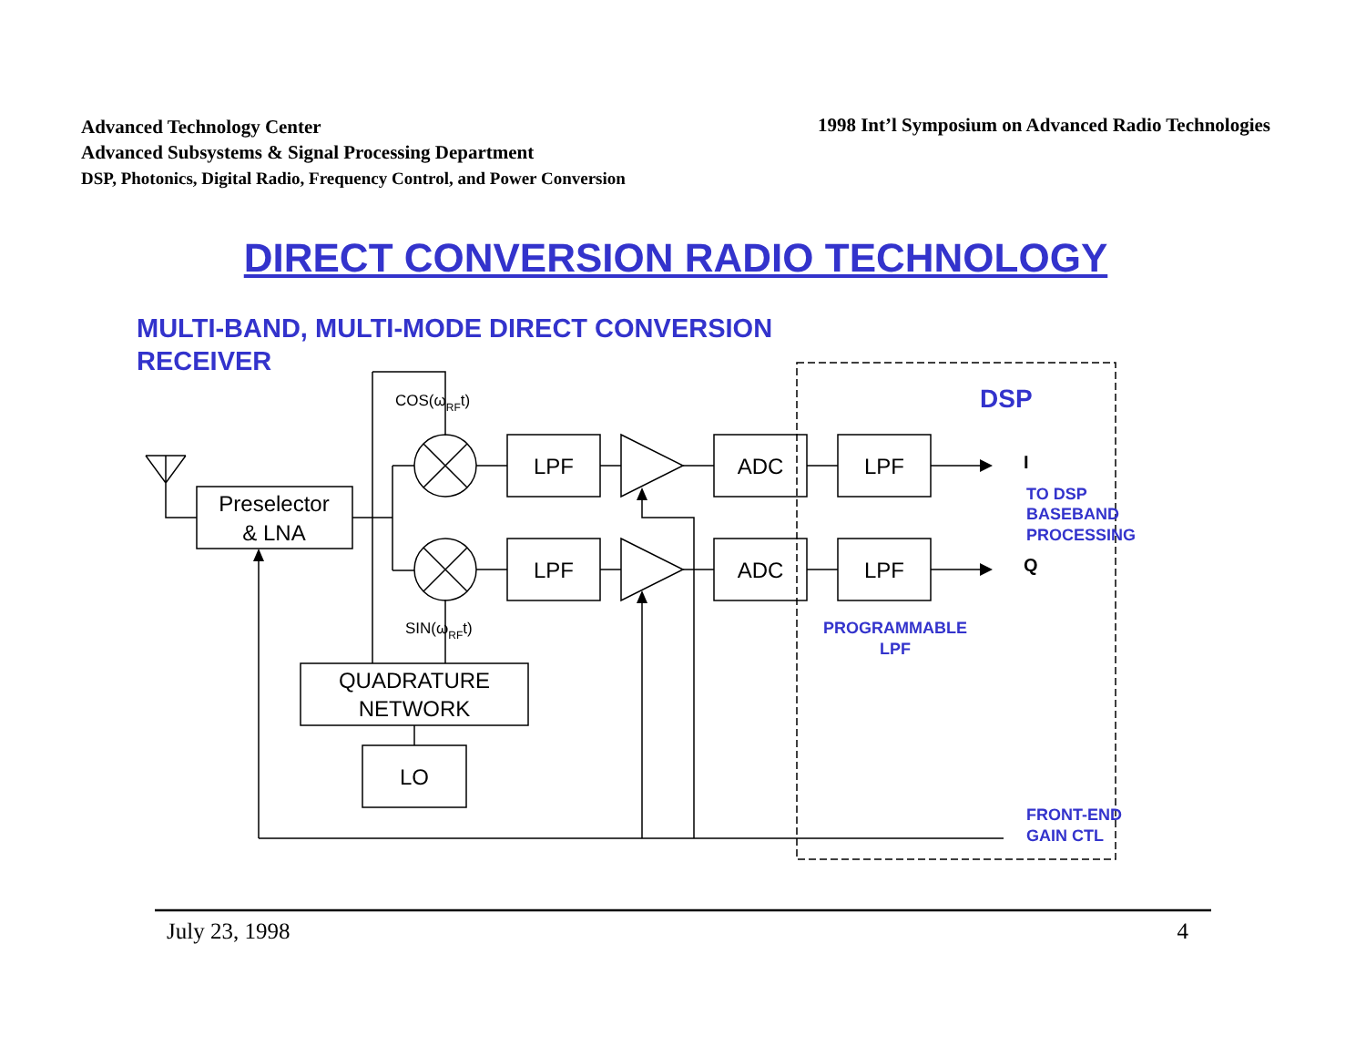Advanced Technology Center
Advanced Subsystems & Signal Processing Department
DSP, Photonics, Digital Radio, Frequency Control, and Power Conversion
1998 Int’l Symposium on Advanced Radio Technologies
DIRECT CONVERSION RADIO TECHNOLOGY
MULTI-BAND, MULTI-MODE DIRECT CONVERSION RECEIVER
Preselector
& LNA
LPF
LPF
ADC
ADC
LPF
LPF
QUADRATURE
NETWORK
LO
COS(ωRFt)
SIN(ωRFt)
DSP
TO DSP
BASEBAND
PROCESSING
PROGRAMMABLE
LPF
FRONT-END
GAIN CTL
I
Q
July 23, 1998 4